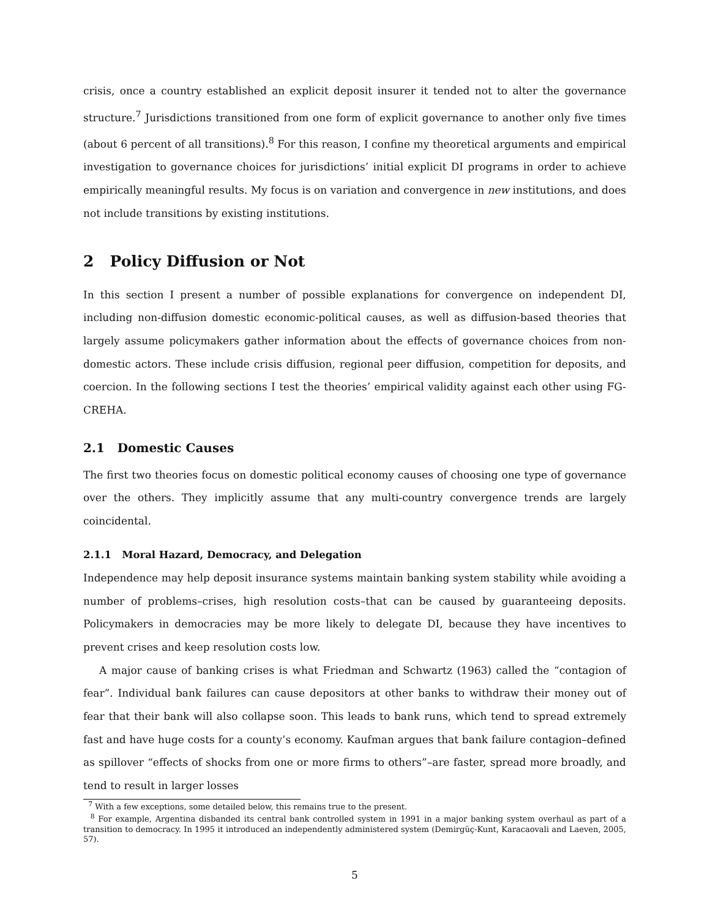crisis, once a country established an explicit deposit insurer it tended not to alter the governance structure.<sup>7</sup> Jurisdictions transitioned from one form of explicit governance to another only five times (about 6 percent of all transitions).<sup>8</sup> For this reason, I confine my theoretical arguments and empirical investigation to governance choices for jurisdictions’ initial explicit DI programs in order to achieve empirically meaningful results. My focus is on variation and convergence in new institutions, and does not include transitions by existing institutions.
2 Policy Diffusion or Not
In this section I present a number of possible explanations for convergence on independent DI, including non-diffusion domestic economic-political causes, as well as diffusion-based theories that largely assume policymakers gather information about the effects of governance choices from non-domestic actors. These include crisis diffusion, regional peer diffusion, competition for deposits, and coercion. In the following sections I test the theories’ empirical validity against each other using FG-CREHA.
2.1 Domestic Causes
The first two theories focus on domestic political economy causes of choosing one type of governance over the others. They implicitly assume that any multi-country convergence trends are largely coincidental.
2.1.1 Moral Hazard, Democracy, and Delegation
Independence may help deposit insurance systems maintain banking system stability while avoiding a number of problems–crises, high resolution costs–that can be caused by guaranteeing deposits. Policymakers in democracies may be more likely to delegate DI, because they have incentives to prevent crises and keep resolution costs low.
A major cause of banking crises is what Friedman and Schwartz (1963) called the “contagion of fear”. Individual bank failures can cause depositors at other banks to withdraw their money out of fear that their bank will also collapse soon. This leads to bank runs, which tend to spread extremely fast and have huge costs for a county’s economy. Kaufman argues that bank failure contagion–defined as spillover “effects of shocks from one or more firms to others”–are faster, spread more broadly, and tend to result in larger losses
<sup>7</sup> With a few exceptions, some detailed below, this remains true to the present.
<sup>8</sup> For example, Argentina disbanded its central bank controlled system in 1991 in a major banking system overhaul as part of a transition to democracy. In 1995 it introduced an independently administered system (Demirgüç-Kunt, Karacaovali and Laeven, 2005, 57).
5